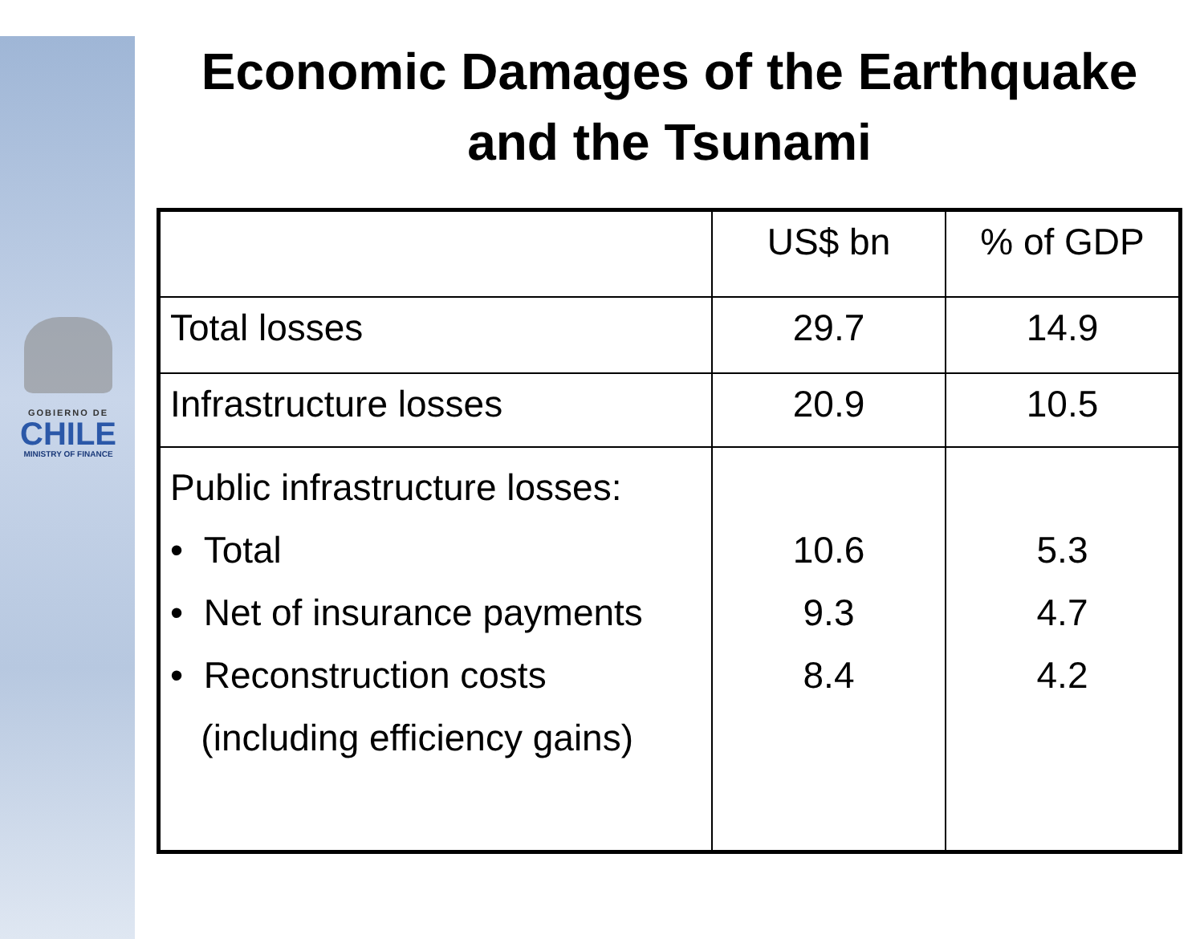GOBIERNO DE
CHILE
MINISTRY OF FINANCE
Economic Damages of the Earthquake and the Tsunami
| | US$ bn | % of GDP |
| --- | --- | --- |
| Total losses | 29.7 | 14.9 |
| Infrastructure losses | 20.9 | 10.5 |
| Public infrastructure losses: • Total • Net of insurance payments • Reconstruction costs (including efficiency gains) | 10.6 9.3 8.4 | 5.3 4.7 4.2 |